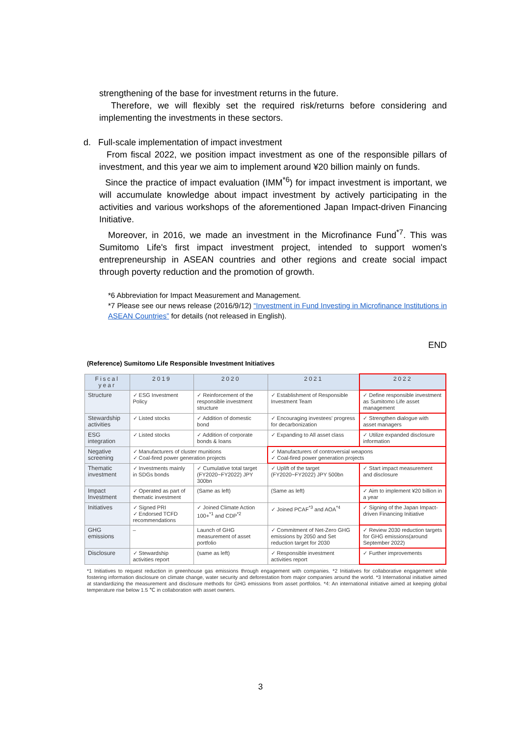strengthening of the base for investment returns in the future.
Therefore, we will flexibly set the required risk/returns before considering and implementing the investments in these sectors.
d. Full-scale implementation of impact investment
From fiscal 2022, we position impact investment as one of the responsible pillars of investment, and this year we aim to implement around ¥20 billion mainly on funds.
Since the practice of impact evaluation (IMM<sup>*6</sup>) for impact investment is important, we will accumulate knowledge about impact investment by actively participating in the activities and various workshops of the aforementioned Japan Impact-driven Financing Initiative.
Moreover, in 2016, we made an investment in the Microfinance Fund<sup>*7</sup>. This was Sumitomo Life's first impact investment project, intended to support women's entrepreneurship in ASEAN countries and other regions and create social impact through poverty reduction and the promotion of growth.
*6 Abbreviation for Impact Measurement and Management.
*7 Please see our news release (2016/9/12) “Investment in Fund Investing in Microfinance Institutions in ASEAN Countries” for details (not released in English).
END
(Reference) Sumitomo Life Responsible Investment Initiatives
| Fiscal year | 2019 | 2020 | 2021 | 2022 |
| --- | --- | --- | --- | --- |
| Structure | ✓ ESG Investment Policy | ✓ Reinforcement of the responsible investment structure | ✓ Establishment of Responsible Investment Team | ✓ Define responsible investment as Sumitomo Life asset management |
| Stewardship activities | ✓ Listed stocks | ✓ Addition of domestic bond | ✓ Encouraging investees' progress for decarbonization | ✓ Strengthen dialogue with asset managers |
| ESG integration | ✓ Listed stocks | ✓ Addition of corporate bonds & loans | ✓ Expanding to All asset class | ✓ Utilize expanded disclosure information |
| Negative screening | ✓ Manufacturers of cluster munitions ✓ Coal-fired power generation projects | | ✓ Manufacturers of controversial weapons ✓ Coal-fired power generation projects | |
| Thematic investment | ✓ Investments mainly in SDGs bonds | ✓ Cumulative total target (FY2020~FY2022) JPY 300bn | ✓ Uplift of the target (FY2020~FY2022) JPY 500bn | ✓ Start impact measurement and disclosure |
| Impact Investment | ✓ Operated as part of thematic investment | (Same as left) | (Same as left) | ✓ Aim to implement ¥20 billion in a year |
| Initiatives | ✓ Signed PRI ✓ Endorsed TCFD recommendations | ✓ Joined Climate Action 100+<sup>*1</sup> and CDP<sup>*2</sup> | ✓ Joined PCAF<sup>*3</sup> and AOA<sup>*4</sup> | ✓ Signing of the Japan Impact-driven Financing Initiative |
| GHG emissions | – | Launch of GHG measurement of asset portfolio | ✓ Commitment of Net-Zero GHG emissions by 2050 and Set reduction target for 2030 | ✓ Review 2030 reduction targets for GHG emissions(around September 2022) |
| Disclosure | ✓ Stewardship activities report | (same as left) | ✓ Responsible investment activities report | ✓ Further improvements |
*1 Initiatives to request reduction in greenhouse gas emissions through engagement with companies. *2 Initiatives for collaborative engagement while fostering information disclosure on climate change, water security and deforestation from major companies around the world. *3 International initiative aimed at standardizing the measurement and disclosure methods for GHG emissions from asset portfolios. *4: An international initiative aimed at keeping global temperature rise below 1.5 ℃ in collaboration with asset owners.
3